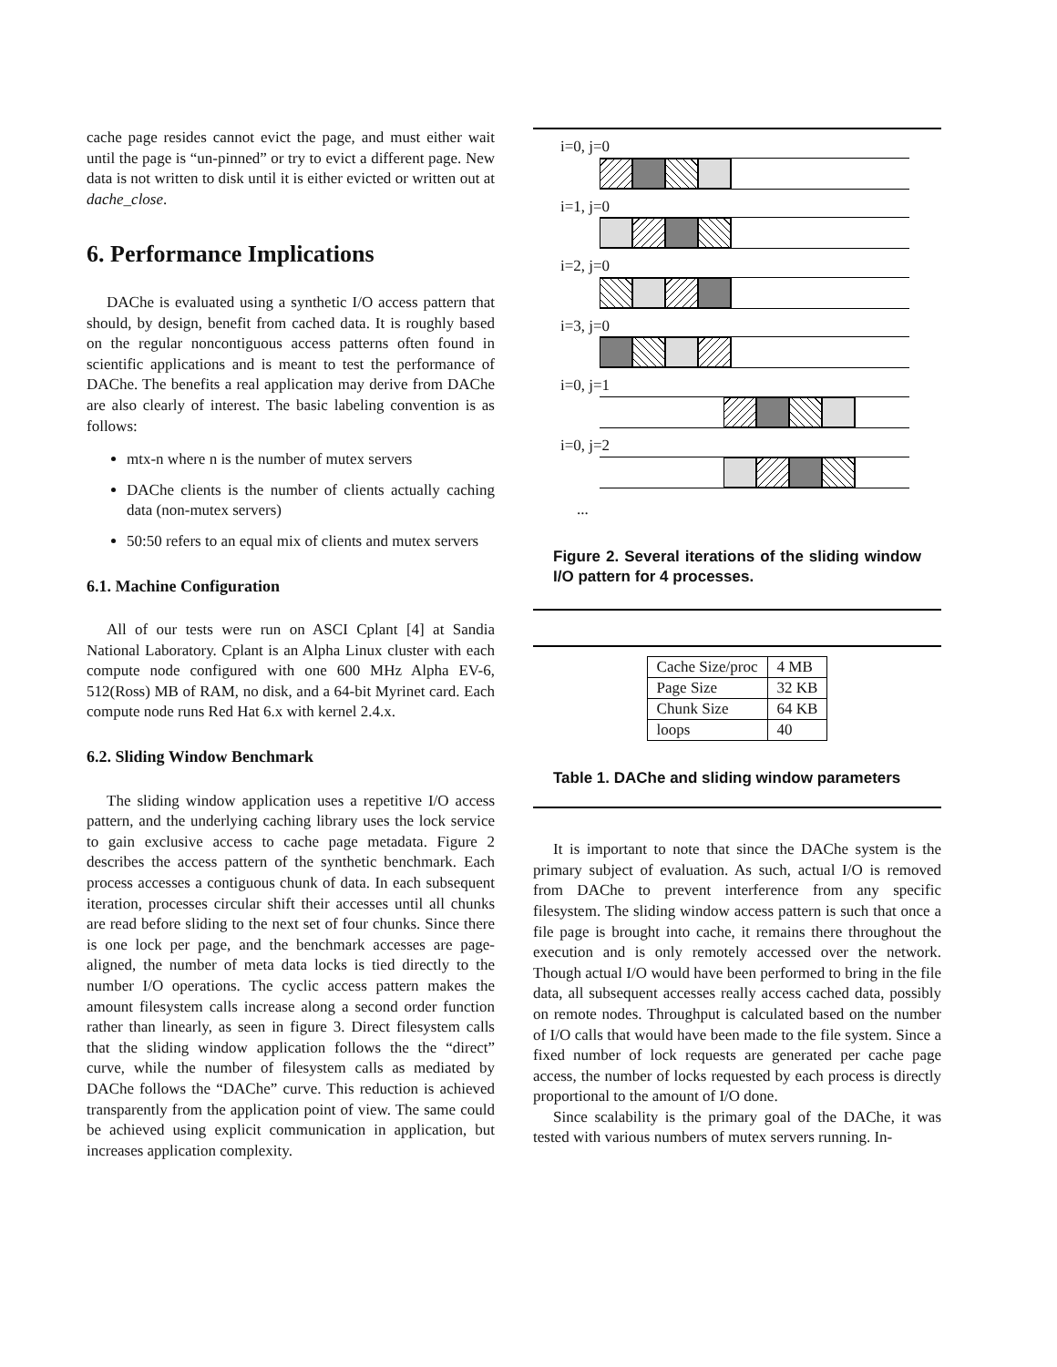cache page resides cannot evict the page, and must either wait until the page is “un-pinned” or try to evict a different page. New data is not written to disk until it is either evicted or written out at dache_close.
6. Performance Implications
DAChe is evaluated using a synthetic I/O access pattern that should, by design, benefit from cached data. It is roughly based on the regular noncontiguous access patterns often found in scientific applications and is meant to test the performance of DAChe. The benefits a real application may derive from DAChe are also clearly of interest. The basic labeling convention is as follows:
mtx-n where n is the number of mutex servers
DAChe clients is the number of clients actually caching data (non-mutex servers)
50:50 refers to an equal mix of clients and mutex servers
6.1. Machine Configuration
All of our tests were run on ASCI Cplant [4] at Sandia National Laboratory. Cplant is an Alpha Linux cluster with each compute node configured with one 600 MHz Alpha EV-6, 512(Ross) MB of RAM, no disk, and a 64-bit Myrinet card. Each compute node runs Red Hat 6.x with kernel 2.4.x.
6.2. Sliding Window Benchmark
The sliding window application uses a repetitive I/O access pattern, and the underlying caching library uses the lock service to gain exclusive access to cache page metadata. Figure 2 describes the access pattern of the synthetic benchmark. Each process accesses a contiguous chunk of data. In each subsequent iteration, processes circular shift their accesses until all chunks are read before sliding to the next set of four chunks. Since there is one lock per page, and the benchmark accesses are page-aligned, the number of meta data locks is tied directly to the number I/O operations. The cyclic access pattern makes the amount filesystem calls increase along a second order function rather than linearly, as seen in figure 3. Direct filesystem calls that the sliding window application follows the the “direct” curve, while the number of filesystem calls as mediated by DAChe follows the “DAChe” curve. This reduction is achieved transparently from the application point of view. The same could be achieved using explicit communication in application, but increases application complexity.
i=0, j=0
i=1, j=0
i=2, j=0
i=3, j=0
i=0, j=1
i=0, j=2
...
Figure 2. Several iterations of the sliding window I/O pattern for 4 processes.
| Cache Size/proc | 4 MB |
| Page Size | 32 KB |
| Chunk Size | 64 KB |
| loops | 40 |
Table 1. DAChe and sliding window parameters
It is important to note that since the DAChe system is the primary subject of evaluation. As such, actual I/O is removed from DAChe to prevent interference from any specific filesystem. The sliding window access pattern is such that once a file page is brought into cache, it remains there throughout the execution and is only remotely accessed over the network. Though actual I/O would have been performed to bring in the file data, all subsequent accesses really access cached data, possibly on remote nodes. Throughput is calculated based on the number of I/O calls that would have been made to the file system. Since a fixed number of lock requests are generated per cache page access, the number of locks requested by each process is directly proportional to the amount of I/O done.
Since scalability is the primary goal of the DAChe, it was tested with various numbers of mutex servers running. In-